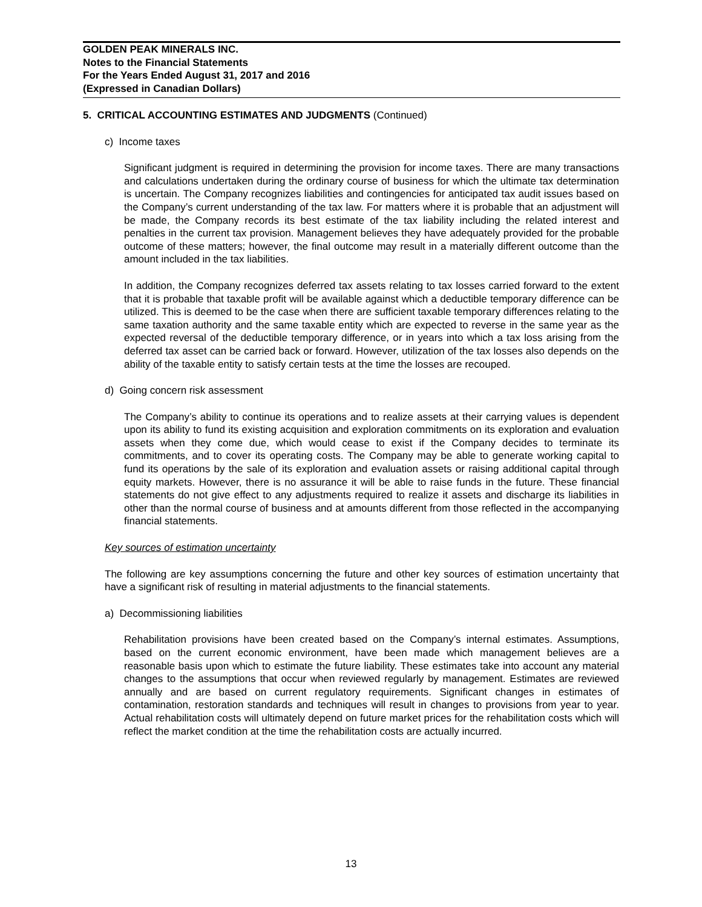GOLDEN PEAK MINERALS INC.
Notes to the Financial Statements
For the Years Ended August 31, 2017 and 2016
(Expressed in Canadian Dollars)
5. CRITICAL ACCOUNTING ESTIMATES AND JUDGMENTS (Continued)
c) Income taxes
Significant judgment is required in determining the provision for income taxes. There are many transactions and calculations undertaken during the ordinary course of business for which the ultimate tax determination is uncertain. The Company recognizes liabilities and contingencies for anticipated tax audit issues based on the Company’s current understanding of the tax law. For matters where it is probable that an adjustment will be made, the Company records its best estimate of the tax liability including the related interest and penalties in the current tax provision. Management believes they have adequately provided for the probable outcome of these matters; however, the final outcome may result in a materially different outcome than the amount included in the tax liabilities.
In addition, the Company recognizes deferred tax assets relating to tax losses carried forward to the extent that it is probable that taxable profit will be available against which a deductible temporary difference can be utilized. This is deemed to be the case when there are sufficient taxable temporary differences relating to the same taxation authority and the same taxable entity which are expected to reverse in the same year as the expected reversal of the deductible temporary difference, or in years into which a tax loss arising from the deferred tax asset can be carried back or forward. However, utilization of the tax losses also depends on the ability of the taxable entity to satisfy certain tests at the time the losses are recouped.
d) Going concern risk assessment
The Company’s ability to continue its operations and to realize assets at their carrying values is dependent upon its ability to fund its existing acquisition and exploration commitments on its exploration and evaluation assets when they come due, which would cease to exist if the Company decides to terminate its commitments, and to cover its operating costs. The Company may be able to generate working capital to fund its operations by the sale of its exploration and evaluation assets or raising additional capital through equity markets. However, there is no assurance it will be able to raise funds in the future. These financial statements do not give effect to any adjustments required to realize it assets and discharge its liabilities in other than the normal course of business and at amounts different from those reflected in the accompanying financial statements.
Key sources of estimation uncertainty
The following are key assumptions concerning the future and other key sources of estimation uncertainty that have a significant risk of resulting in material adjustments to the financial statements.
a) Decommissioning liabilities
Rehabilitation provisions have been created based on the Company’s internal estimates. Assumptions, based on the current economic environment, have been made which management believes are a reasonable basis upon which to estimate the future liability. These estimates take into account any material changes to the assumptions that occur when reviewed regularly by management. Estimates are reviewed annually and are based on current regulatory requirements. Significant changes in estimates of contamination, restoration standards and techniques will result in changes to provisions from year to year. Actual rehabilitation costs will ultimately depend on future market prices for the rehabilitation costs which will reflect the market condition at the time the rehabilitation costs are actually incurred.
13